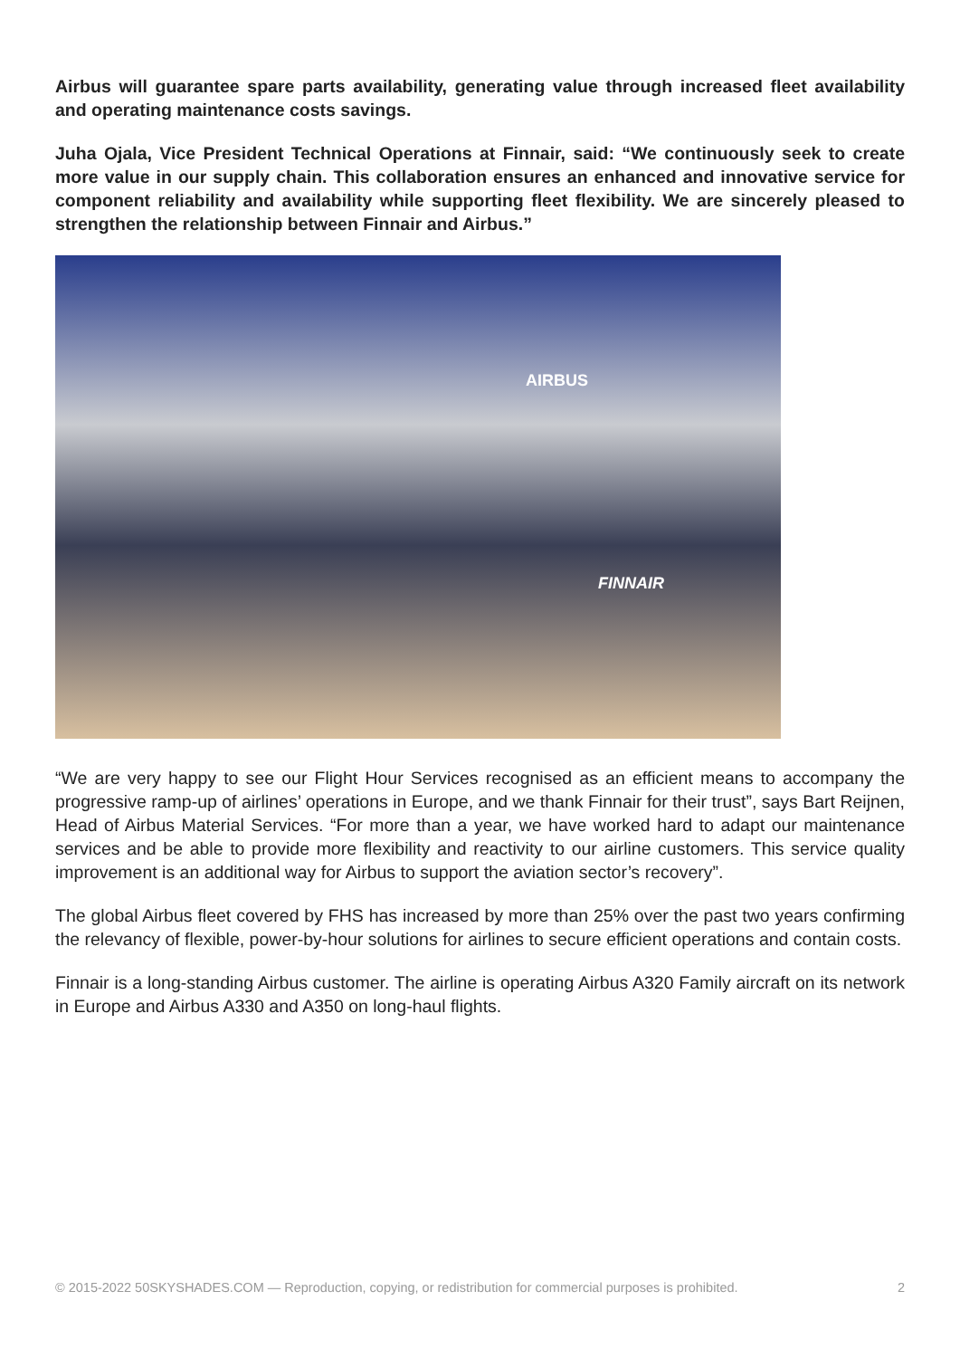Airbus will guarantee spare parts availability, generating value through increased fleet availability and operating maintenance costs savings.
Juha Ojala, Vice President Technical Operations at Finnair, said: “We continuously seek to create more value in our supply chain. This collaboration ensures an enhanced and innovative service for component reliability and availability while supporting fleet flexibility. We are sincerely pleased to strengthen the relationship between Finnair and Airbus.”
AIRBUS
FINNAIR
“We are very happy to see our Flight Hour Services recognised as an efficient means to accompany the progressive ramp-up of airlines’ operations in Europe, and we thank Finnair for their trust”, says Bart Reijnen, Head of Airbus Material Services. “For more than a year, we have worked hard to adapt our maintenance services and be able to provide more flexibility and reactivity to our airline customers. This service quality improvement is an additional way for Airbus to support the aviation sector’s recovery”.
The global Airbus fleet covered by FHS has increased by more than 25% over the past two years confirming the relevancy of flexible, power-by-hour solutions for airlines to secure efficient operations and contain costs.
Finnair is a long-standing Airbus customer. The airline is operating Airbus A320 Family aircraft on its network in Europe and Airbus A330 and A350 on long-haul flights.
© 2015-2022 50SKYSHADES.COM — Reproduction, copying, or redistribution for commercial purposes is prohibited. 2